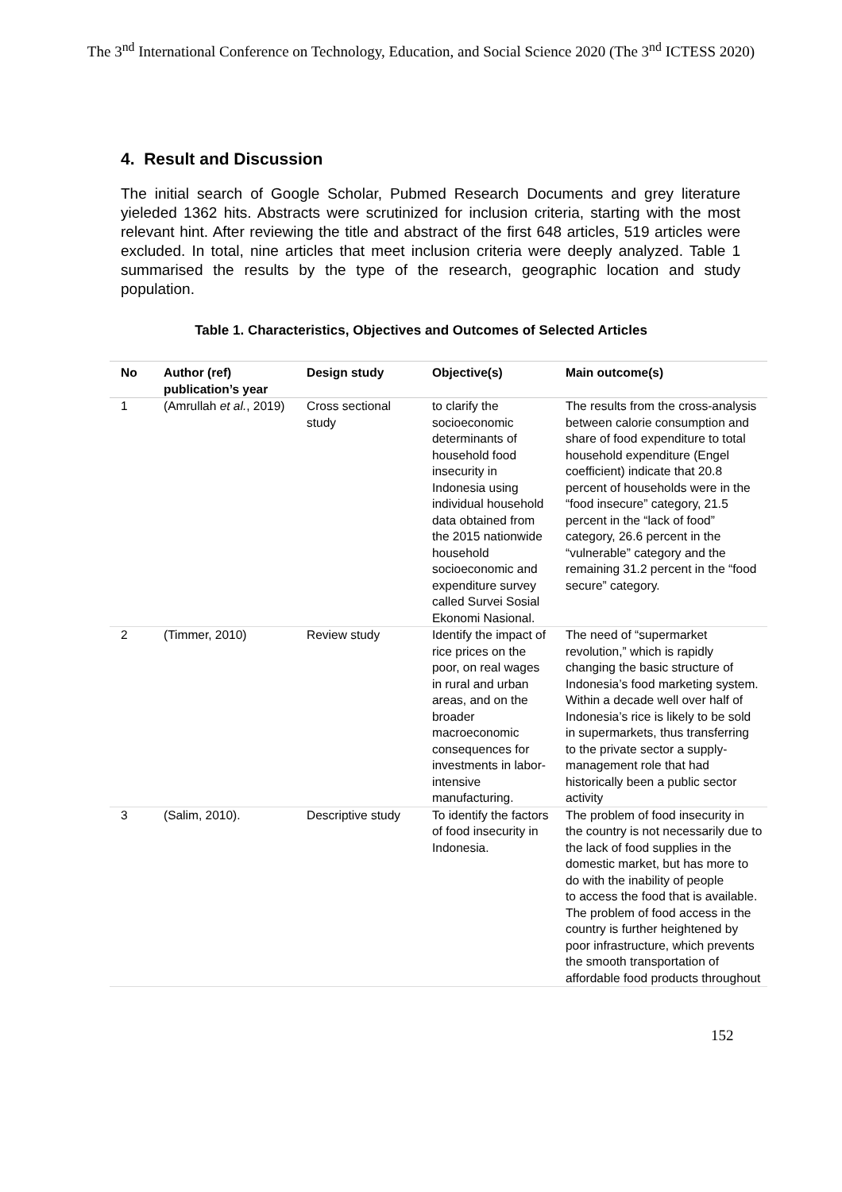The 3<sup>nd</sup> International Conference on Technology, Education, and Social Science 2020 (The 3<sup>nd</sup> ICTESS 2020)
4. Result and Discussion
The initial search of Google Scholar, Pubmed Research Documents and grey literature yieleded 1362 hits. Abstracts were scrutinized for inclusion criteria, starting with the most relevant hint. After reviewing the title and abstract of the first 648 articles, 519 articles were excluded. In total, nine articles that meet inclusion criteria were deeply analyzed. Table 1 summarised the results by the type of the research, geographic location and study population.
Table 1. Characteristics, Objectives and Outcomes of Selected Articles
| No | Author (ref) publication’s year | Design study | Objective(s) | Main outcome(s) |
| --- | --- | --- | --- | --- |
| 1 | (Amrullah et al. , 2019) | Cross sectional study | to clarify the socioeconomic determinants of household food insecurity in Indonesia using individual household data obtained from the 2015 nationwide household socioeconomic and expenditure survey called Survei Sosial Ekonomi Nasional. | The results from the cross-analysis between calorie consumption and share of food expenditure to total household expenditure (Engel coefficient) indicate that 20.8 percent of households were in the “food insecure” category, 21.5 percent in the “lack of food” category, 26.6 percent in the “vulnerable” category and the remaining 31.2 percent in the “food secure” category. |
| 2 | (Timmer, 2010) | Review study | Identify the impact of rice prices on the poor, on real wages in rural and urban areas, and on the broader macroeconomic consequences for investments in labor-intensive manufacturing. | The need of “supermarket revolution,” which is rapidly changing the basic structure of Indonesia’s food marketing system. Within a decade well over half of Indonesia’s rice is likely to be sold in supermarkets, thus transferring to the private sector a supply-management role that had historically been a public sector activity |
| 3 | (Salim, 2010). | Descriptive study | To identify the factors of food insecurity in Indonesia. | The problem of food insecurity in the country is not necessarily due to the lack of food supplies in the domestic market, but has more to do with the inability of people to access the food that is available. The problem of food access in the country is further heightened by poor infrastructure, which prevents the smooth transportation of affordable food products throughout |
152